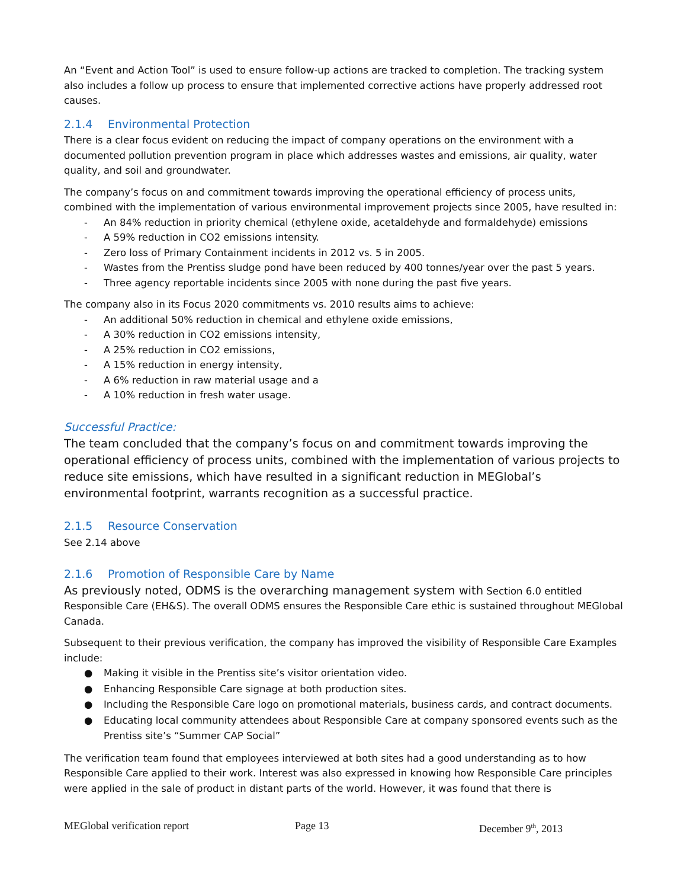An “Event and Action Tool” is used to ensure follow-up actions are tracked to completion. The tracking system also includes a follow up process to ensure that implemented corrective actions have properly addressed root causes.
2.1.4 Environmental Protection
There is a clear focus evident on reducing the impact of company operations on the environment with a documented pollution prevention program in place which addresses wastes and emissions, air quality, water quality, and soil and groundwater.
The company’s focus on and commitment towards improving the operational efficiency of process units, combined with the implementation of various environmental improvement projects since 2005, have resulted in:
- An 84% reduction in priority chemical (ethylene oxide, acetaldehyde and formaldehyde) emissions
- A 59% reduction in CO2 emissions intensity.
- Zero loss of Primary Containment incidents in 2012 vs. 5 in 2005.
- Wastes from the Prentiss sludge pond have been reduced by 400 tonnes/year over the past 5 years.
- Three agency reportable incidents since 2005 with none during the past five years.
The company also in its Focus 2020 commitments vs. 2010 results aims to achieve:
- An additional 50% reduction in chemical and ethylene oxide emissions,
- A 30% reduction in CO2 emissions intensity,
- A 25% reduction in CO2 emissions,
- A 15% reduction in energy intensity,
- A 6% reduction in raw material usage and a
- A 10% reduction in fresh water usage.
Successful Practice:
The team concluded that the company’s focus on and commitment towards improving the operational efficiency of process units, combined with the implementation of various projects to reduce site emissions, which have resulted in a significant reduction in MEGlobal’s environmental footprint, warrants recognition as a successful practice.
2.1.5 Resource Conservation
See 2.14 above
2.1.6 Promotion of Responsible Care by Name
As previously noted, ODMS is the overarching management system with Section 6.0 entitled Responsible Care (EH&S). The overall ODMS ensures the Responsible Care ethic is sustained throughout MEGlobal Canada.
Subsequent to their previous verification, the company has improved the visibility of Responsible Care Examples include:
● Making it visible in the Prentiss site’s visitor orientation video.
● Enhancing Responsible Care signage at both production sites.
● Including the Responsible Care logo on promotional materials, business cards, and contract documents.
● Educating local community attendees about Responsible Care at company sponsored events such as the Prentiss site’s “Summer CAP Social”
The verification team found that employees interviewed at both sites had a good understanding as to how Responsible Care applied to their work. Interest was also expressed in knowing how Responsible Care principles were applied in the sale of product in distant parts of the world. However, it was found that there is
MEGlobal verification report Page 13 December 9<sup>th</sup>, 2013